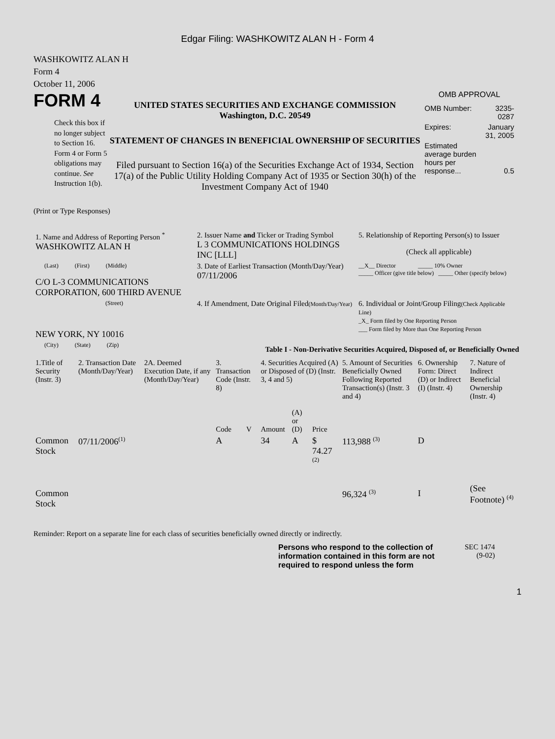Edgar Filing: WASHKOWITZ ALAN H - Form 4
WASHKOWITZ ALAN H
Form 4
October 11, 2006
FORM 4
Check this box if no longer subject to Section 16. Form 4 or Form 5 obligations may continue. See Instruction 1(b).
UNITED STATES SECURITIES AND EXCHANGE COMMISSION
Washington, D.C. 20549
STATEMENT OF CHANGES IN BENEFICIAL OWNERSHIP OF SECURITIES
Filed pursuant to Section 16(a) of the Securities Exchange Act of 1934, Section 17(a) of the Public Utility Holding Company Act of 1935 or Section 30(h) of the Investment Company Act of 1940
OMB APPROVAL
| OMB Number: | 3235-0287 |
| Expires: | January 31, 2005 |
| Estimated average burden hours per response... | 0.5 |
(Print or Type Responses)
| 1. Name and Address of Reporting Person <sup>*</sup> WASHKOWITZ ALAN H | 2. Issuer Name and Ticker or Trading Symbol L 3 COMMUNICATIONS HOLDINGS INC [LLL] | 5. Relationship of Reporting Person(s) to Issuer (Check all applicable) |
| (Last) (First) (Middle) C/O L-3 COMMUNICATIONS CORPORATION, 600 THIRD AVENUE | 3. Date of Earliest Transaction (Month/Day/Year) 07/11/2006 | __X__ Director _____ 10% Owner _____ Officer (give title below) _____ Other (specify below) |
| (Street) NEW YORK, NY 10016 | 4. If Amendment, Date Original Filed (Month/Day/Year) | 6. Individual or Joint/Group Filing (Check Applicable Line) _X_ Form filed by One Reporting Person ___ Form filed by More than One Reporting Person |
| (City) (State) (Zip) | Table I - Non-Derivative Securities Acquired, Disposed of, or Beneficially Owned | |
| 1.Title of Security (Instr. 3) | 2. Transaction Date (Month/Day/Year) | 2A. Deemed Execution Date, if any (Month/Day/Year) | 3. Transaction Code (Instr. 8) | | 4. Securities Acquired (A) or Disposed of (D) (Instr. 3, 4 and 5) | | | 5. Amount of Securities Beneficially Owned Following Reported Transaction(s) (Instr. 3 and 4) | 6. Ownership Form: Direct (D) or Indirect (I) (Instr. 4) | 7. Nature of Indirect Beneficial Ownership (Instr. 4) |
| --- | --- | --- | --- | --- | --- | --- | --- | --- | --- | --- |
| | | | Code | V | Amount | (A) or (D) | Price | | | |
| Common Stock | 07/11/2006<sup>(1)</sup> | | A | | 34 | A | $ 74.27 <sup>(2)</sup> | 113,988 <sup>(3)</sup> | D | |
| Common Stock | | | | | | | | 96,324 <sup>(3)</sup> | I | (See Footnote) <sup>(4)</sup> |
Reminder: Report on a separate line for each class of securities beneficially owned directly or indirectly.
Persons who respond to the collection of information contained in this form are not required to respond unless the form
SEC 1474
(9-02)
1